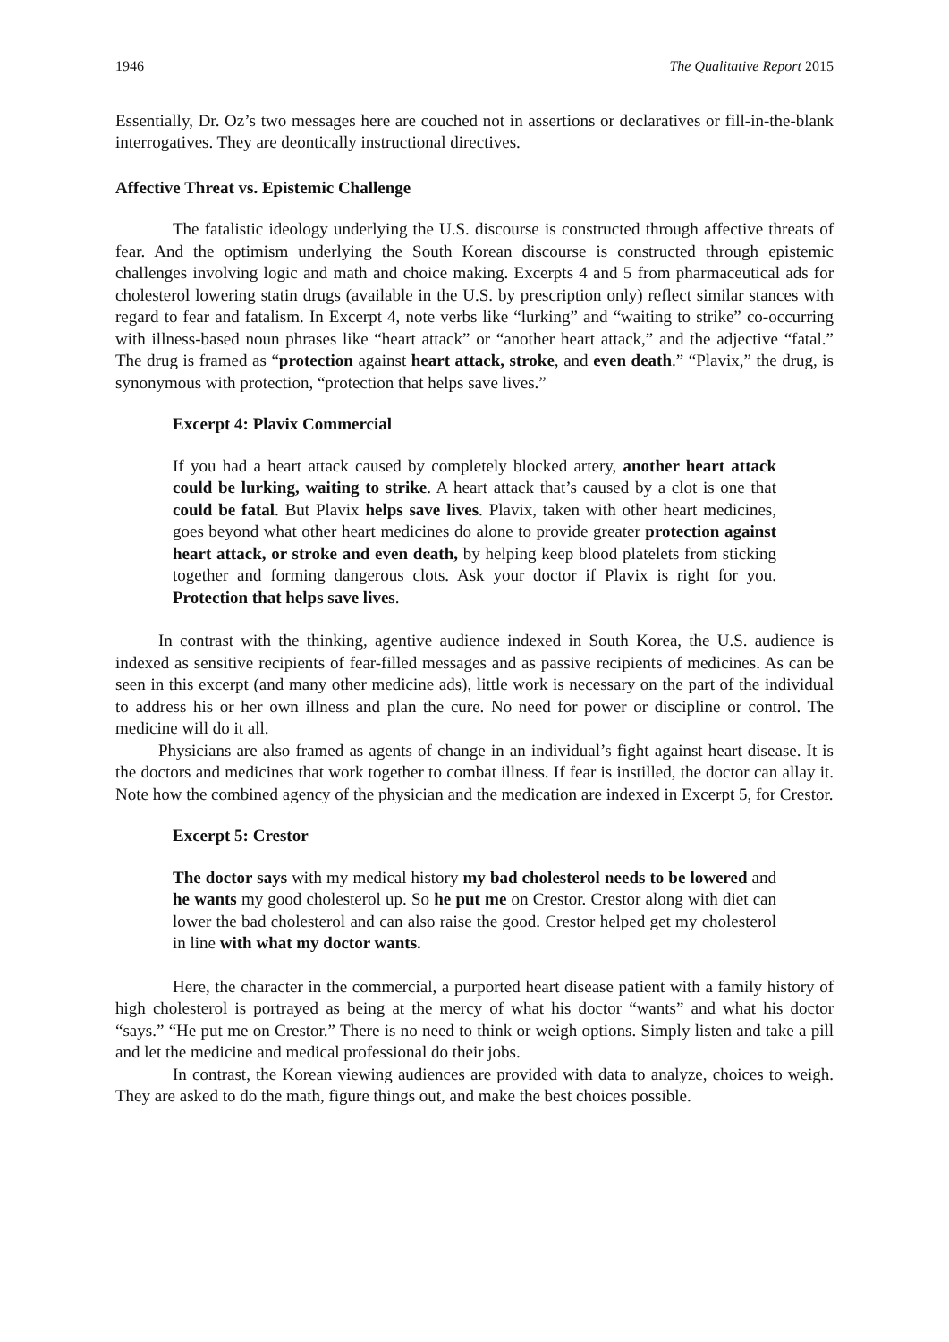1946 The Qualitative Report 2015
Essentially, Dr. Oz’s two messages here are couched not in assertions or declaratives or fill-in-the-blank interrogatives. They are deontically instructional directives.
Affective Threat vs. Epistemic Challenge
The fatalistic ideology underlying the U.S. discourse is constructed through affective threats of fear. And the optimism underlying the South Korean discourse is constructed through epistemic challenges involving logic and math and choice making. Excerpts 4 and 5 from pharmaceutical ads for cholesterol lowering statin drugs (available in the U.S. by prescription only) reflect similar stances with regard to fear and fatalism. In Excerpt 4, note verbs like “lurking” and “waiting to strike” co-occurring with illness-based noun phrases like “heart attack” or “another heart attack,” and the adjective “fatal.” The drug is framed as “protection against heart attack, stroke, and even death.” “Plavix,” the drug, is synonymous with protection, “protection that helps save lives.”
Excerpt 4: Plavix Commercial
If you had a heart attack caused by completely blocked artery, another heart attack could be lurking, waiting to strike. A heart attack that’s caused by a clot is one that could be fatal. But Plavix helps save lives. Plavix, taken with other heart medicines, goes beyond what other heart medicines do alone to provide greater protection against heart attack, or stroke and even death, by helping keep blood platelets from sticking together and forming dangerous clots. Ask your doctor if Plavix is right for you. Protection that helps save lives.
In contrast with the thinking, agentive audience indexed in South Korea, the U.S. audience is indexed as sensitive recipients of fear-filled messages and as passive recipients of medicines. As can be seen in this excerpt (and many other medicine ads), little work is necessary on the part of the individual to address his or her own illness and plan the cure. No need for power or discipline or control. The medicine will do it all.
Physicians are also framed as agents of change in an individual’s fight against heart disease. It is the doctors and medicines that work together to combat illness. If fear is instilled, the doctor can allay it. Note how the combined agency of the physician and the medication are indexed in Excerpt 5, for Crestor.
Excerpt 5: Crestor
The doctor says with my medical history my bad cholesterol needs to be lowered and he wants my good cholesterol up. So he put me on Crestor. Crestor along with diet can lower the bad cholesterol and can also raise the good. Crestor helped get my cholesterol in line with what my doctor wants.
Here, the character in the commercial, a purported heart disease patient with a family history of high cholesterol is portrayed as being at the mercy of what his doctor “wants” and what his doctor “says.” “He put me on Crestor.” There is no need to think or weigh options. Simply listen and take a pill and let the medicine and medical professional do their jobs.
In contrast, the Korean viewing audiences are provided with data to analyze, choices to weigh. They are asked to do the math, figure things out, and make the best choices possible.